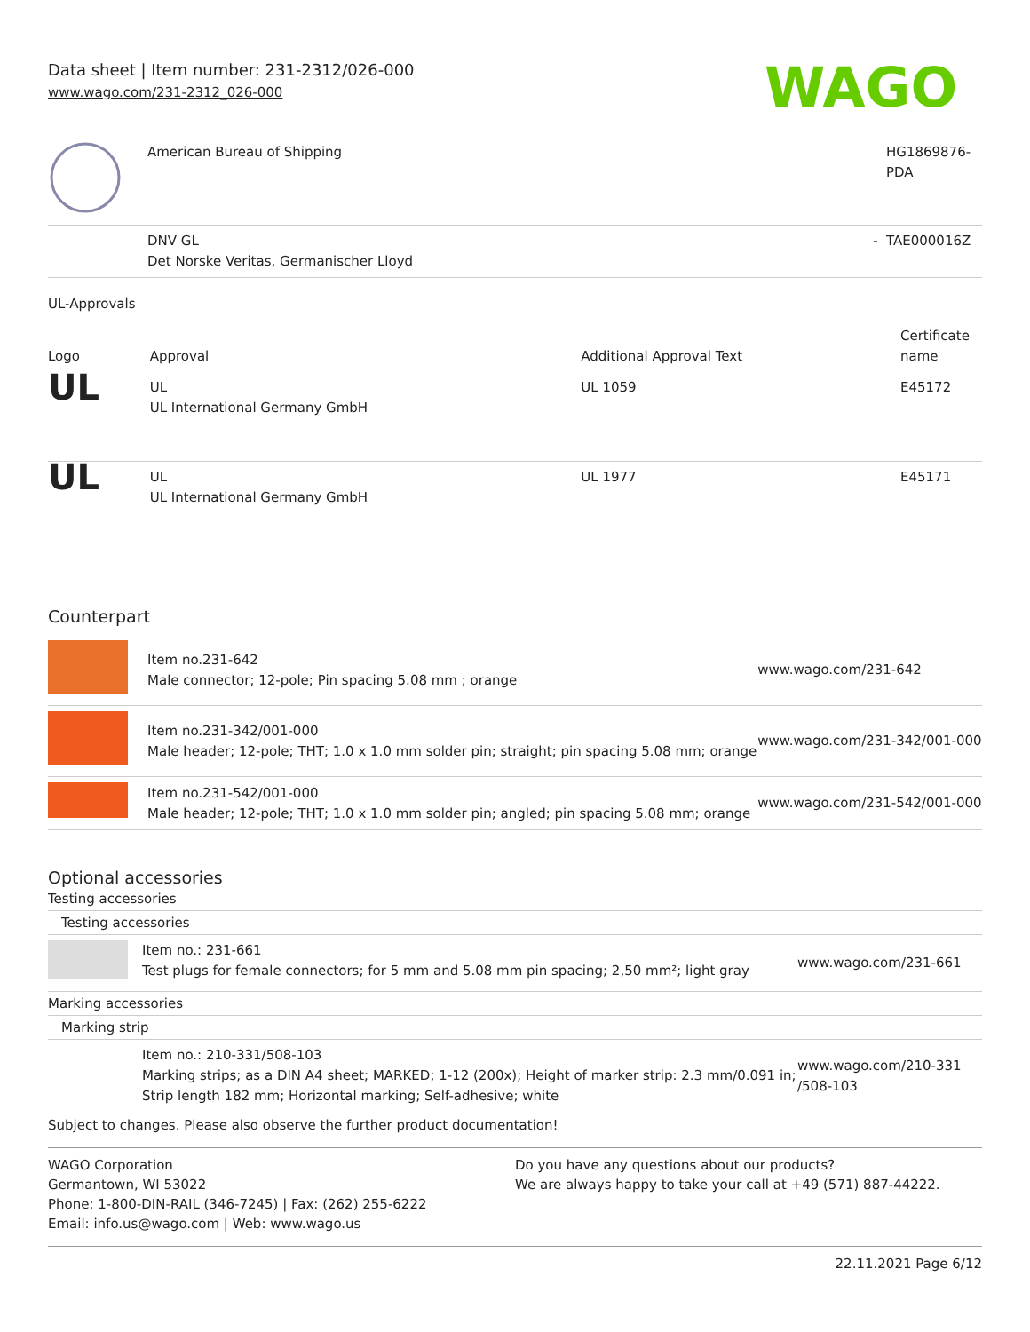Data sheet | Item number: 231-2312/026-000
www.wago.com/231-2312_026-000
WAGO
| | American Bureau of Shipping | | HG1869876- PDA |
| | DNV GL Det Norske Veritas, Germanischer Lloyd | - | TAE000016Z |
UL-Approvals
| Logo | Approval | Additional Approval Text | Certificate name |
| --- | --- | --- | --- |
| UL | UL UL International Germany GmbH | UL 1059 | E45172 |
| UL | UL UL International Germany GmbH | UL 1977 | E45171 |
Counterpart
| | Item no.231-642 Male connector; 12-pole; Pin spacing 5.08 mm ; orange | www.wago.com/231-642 |
| | Item no.231-342/001-000 Male header; 12-pole; THT; 1.0 x 1.0 mm solder pin; straight; pin spacing 5.08 mm; orange | www.wago.com/231-342/001-000 |
| | Item no.231-542/001-000 Male header; 12-pole; THT; 1.0 x 1.0 mm solder pin; angled; pin spacing 5.08 mm; orange | www.wago.com/231-542/001-000 |
Optional accessories
Testing accessories
Testing accessories
| | Item no.: 231-661 Test plugs for female connectors; for 5 mm and 5.08 mm pin spacing; 2,50 mm²; light gray | www.wago.com/231-661 |
Marking accessories
Marking strip
| | Item no.: 210-331/508-103 Marking strips; as a DIN A4 sheet; MARKED; 1-12 (200x); Height of marker strip: 2.3 mm/0.091 in; Strip length 182 mm; Horizontal marking; Self-adhesive; white | www.wago.com/210-331 /508-103 |
Subject to changes. Please also observe the further product documentation!
WAGO Corporation
Germantown, WI 53022
Phone: 1-800-DIN-RAIL (346-7245) | Fax: (262) 255-6222
Email: info.us@wago.com | Web: www.wago.us
Do you have any questions about our products?
We are always happy to take your call at +49 (571) 887-44222.
22.11.2021 Page 6/12